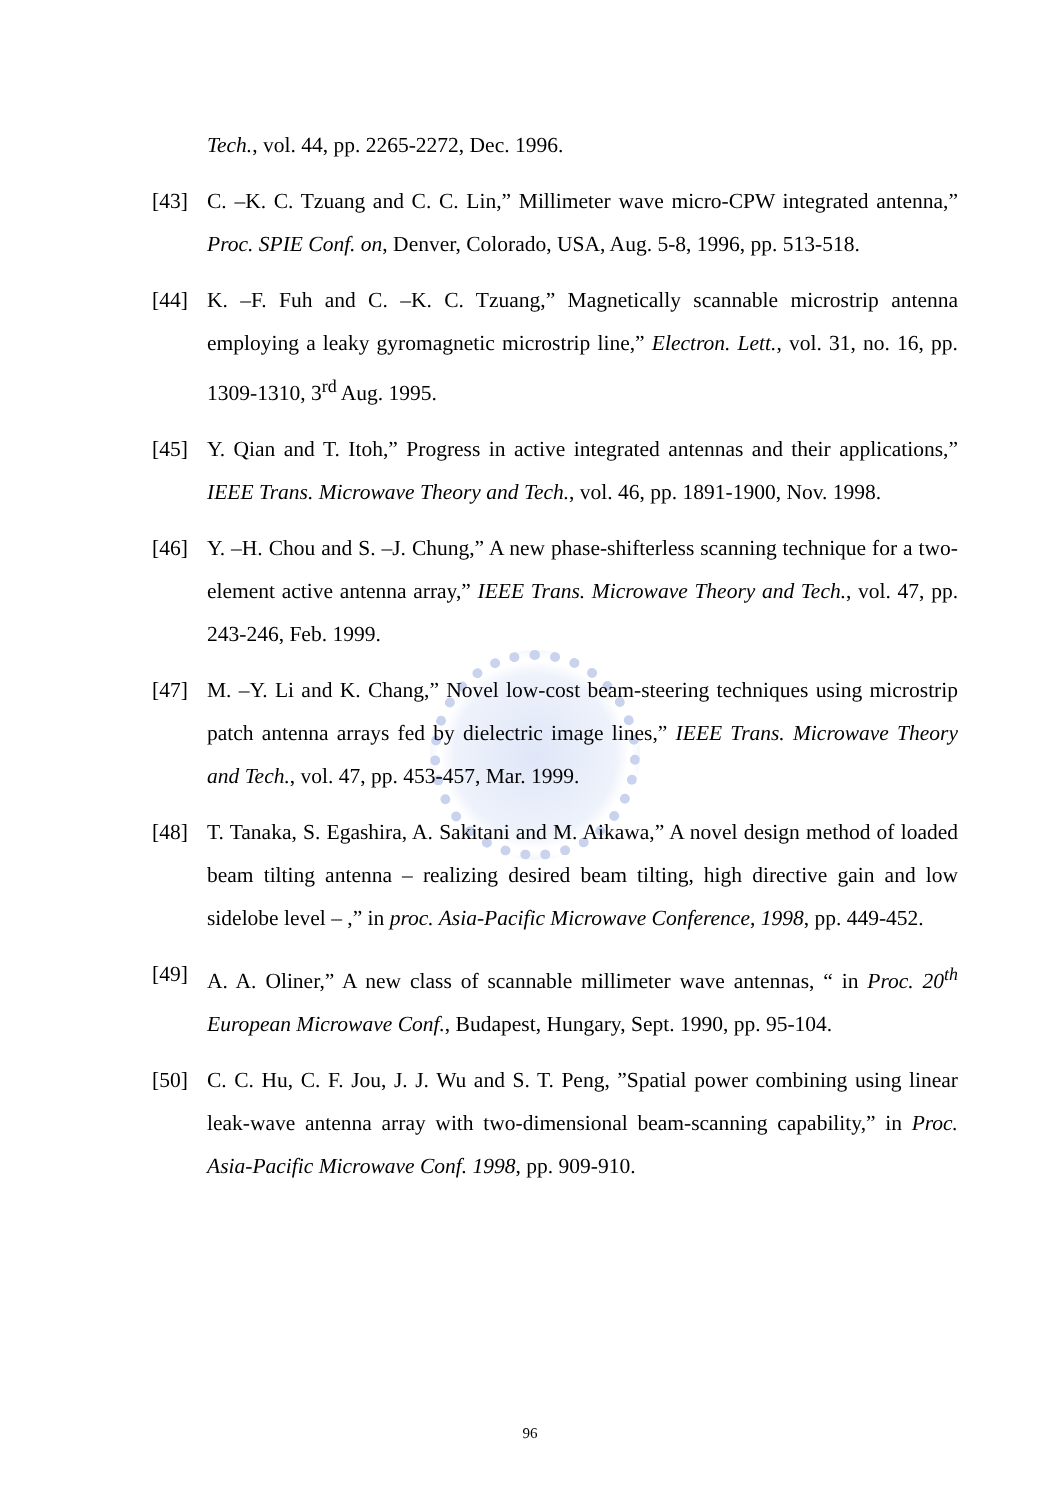Tech., vol. 44, pp. 2265-2272, Dec. 1996.
[43] C. –K. C. Tzuang and C. C. Lin,” Millimeter wave micro-CPW integrated antenna,” Proc. SPIE Conf. on, Denver, Colorado, USA, Aug. 5-8, 1996, pp. 513-518.
[44] K. –F. Fuh and C. –K. C. Tzuang,” Magnetically scannable microstrip antenna employing a leaky gyromagnetic microstrip line,” Electron. Lett., vol. 31, no. 16, pp. 1309-1310, 3<sup>rd</sup> Aug. 1995.
[45] Y. Qian and T. Itoh,” Progress in active integrated antennas and their applications,” IEEE Trans. Microwave Theory and Tech., vol. 46, pp. 1891-1900, Nov. 1998.
[46] Y. –H. Chou and S. –J. Chung,” A new phase-shifterless scanning technique for a two-element active antenna array,” IEEE Trans. Microwave Theory and Tech., vol. 47, pp. 243-246, Feb. 1999.
[47] M. –Y. Li and K. Chang,” Novel low-cost beam-steering techniques using microstrip patch antenna arrays fed by dielectric image lines,” IEEE Trans. Microwave Theory and Tech., vol. 47, pp. 453-457, Mar. 1999.
[48] T. Tanaka, S. Egashira, A. Sakitani and M. Aikawa,” A novel design method of loaded beam tilting antenna – realizing desired beam tilting, high directive gain and low sidelobe level – ,” in proc. Asia-Pacific Microwave Conference, 1998, pp. 449-452.
[49] A. A. Oliner,” A new class of scannable millimeter wave antennas, “ in Proc. 20<sup>th</sup> European Microwave Conf., Budapest, Hungary, Sept. 1990, pp. 95-104.
[50] C. C. Hu, C. F. Jou, J. J. Wu and S. T. Peng, ”Spatial power combining using linear leak-wave antenna array with two-dimensional beam-scanning capability,” in Proc. Asia-Pacific Microwave Conf. 1998, pp. 909-910.
96